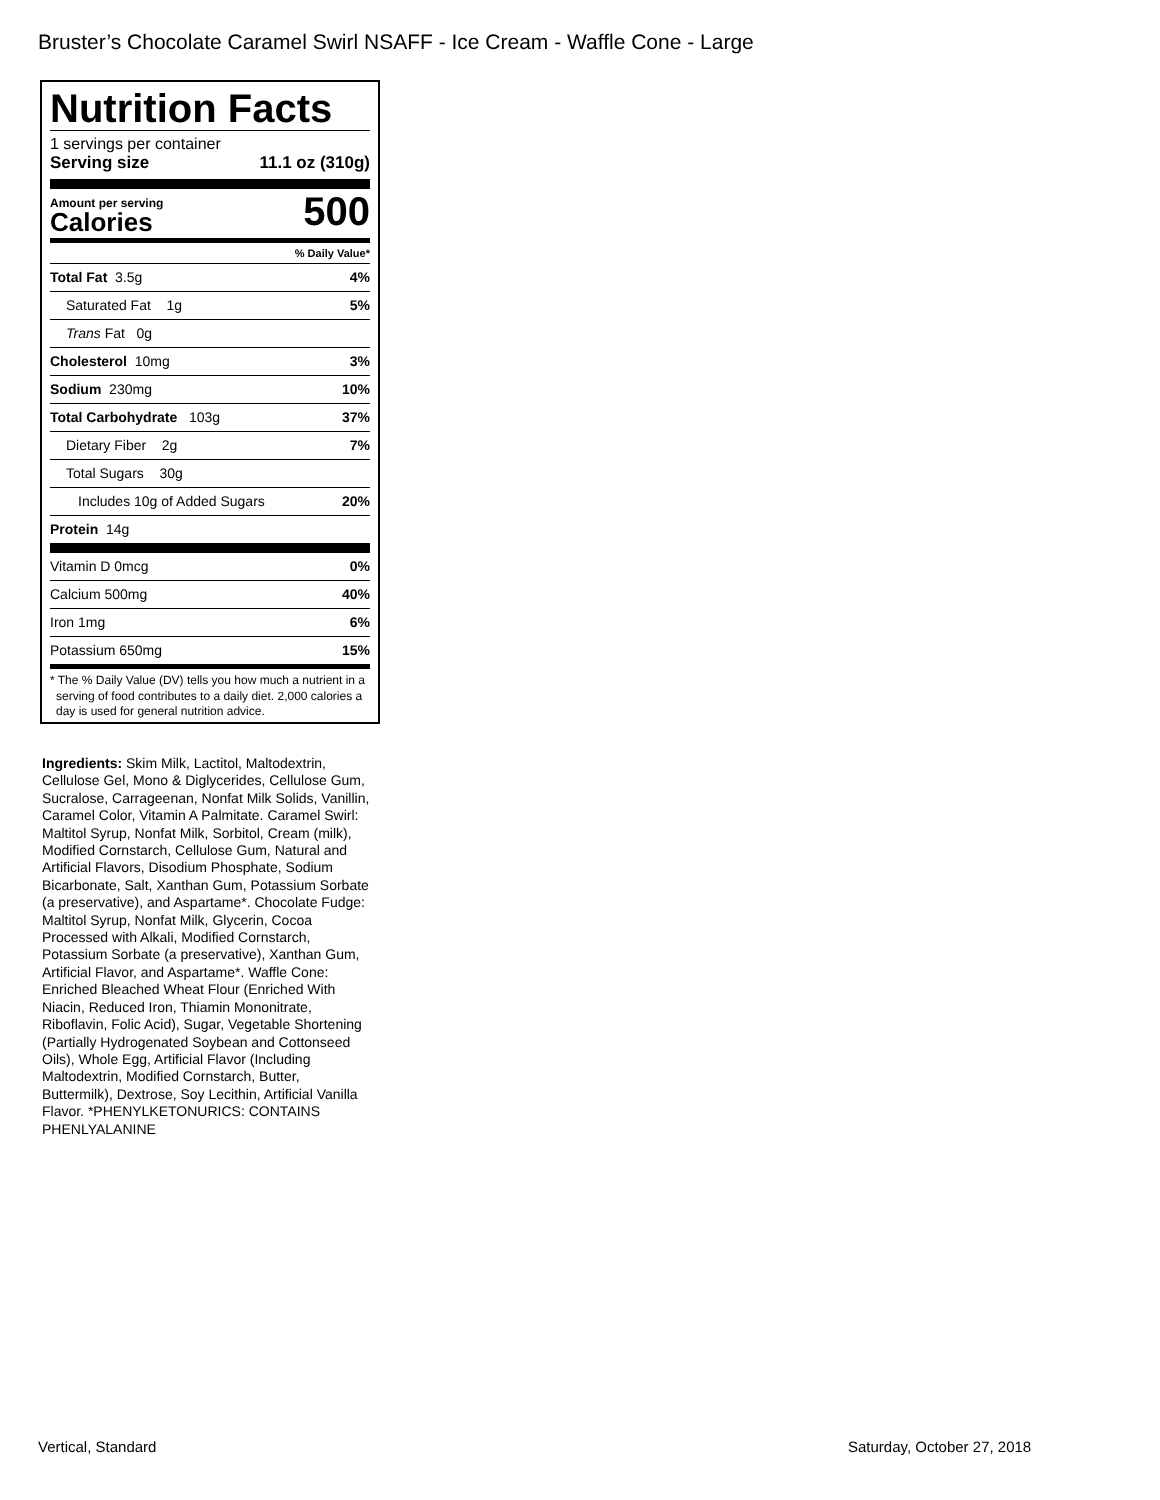Bruster’s Chocolate Caramel Swirl NSAFF - Ice Cream - Waffle Cone - Large
Nutrition Facts
1 servings per container
Serving size 11.1 oz (310g)
Amount per serving
Calories
500
% Daily Value*
Total Fat 3.5g 4%
Saturated Fat 1g 5%
Trans Fat 0g
Cholesterol 10mg 3%
Sodium 230mg 10%
Total Carbohydrate 103g 37%
Dietary Fiber 2g 7%
Total Sugars 30g
Includes 10g of Added Sugars 20%
Protein 14g
Vitamin D 0mcg 0%
Calcium 500mg 40%
Iron 1mg 6%
Potassium 650mg 15%
* The % Daily Value (DV) tells you how much a nutrient in a serving of food contributes to a daily diet. 2,000 calories a day is used for general nutrition advice.
Ingredients: Skim Milk, Lactitol, Maltodextrin, Cellulose Gel, Mono & Diglycerides, Cellulose Gum, Sucralose, Carrageenan, Nonfat Milk Solids, Vanillin, Caramel Color, Vitamin A Palmitate. Caramel Swirl: Maltitol Syrup, Nonfat Milk, Sorbitol, Cream (milk), Modified Cornstarch, Cellulose Gum, Natural and Artificial Flavors, Disodium Phosphate, Sodium Bicarbonate, Salt, Xanthan Gum, Potassium Sorbate (a preservative), and Aspartame*. Chocolate Fudge: Maltitol Syrup, Nonfat Milk, Glycerin, Cocoa Processed with Alkali, Modified Cornstarch, Potassium Sorbate (a preservative), Xanthan Gum, Artificial Flavor, and Aspartame*. Waffle Cone: Enriched Bleached Wheat Flour (Enriched With Niacin, Reduced Iron, Thiamin Mononitrate, Riboflavin, Folic Acid), Sugar, Vegetable Shortening (Partially Hydrogenated Soybean and Cottonseed Oils), Whole Egg, Artificial Flavor (Including Maltodextrin, Modified Cornstarch, Butter, Buttermilk), Dextrose, Soy Lecithin, Artificial Vanilla Flavor. *PHENYLKETONURICS: CONTAINS PHENLYALANINE
Vertical, Standard Saturday, October 27, 2018